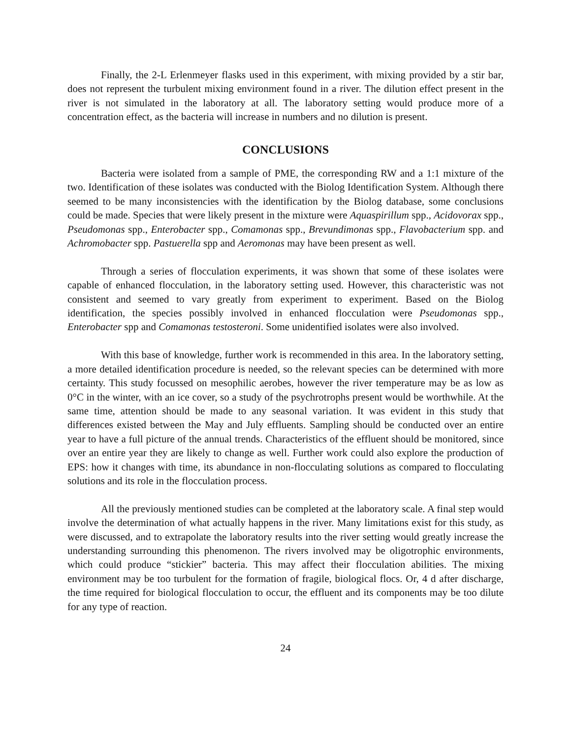Finally, the 2-L Erlenmeyer flasks used in this experiment, with mixing provided by a stir bar, does not represent the turbulent mixing environment found in a river. The dilution effect present in the river is not simulated in the laboratory at all. The laboratory setting would produce more of a concentration effect, as the bacteria will increase in numbers and no dilution is present.
CONCLUSIONS
Bacteria were isolated from a sample of PME, the corresponding RW and a 1:1 mixture of the two. Identification of these isolates was conducted with the Biolog Identification System. Although there seemed to be many inconsistencies with the identification by the Biolog database, some conclusions could be made. Species that were likely present in the mixture were Aquaspirillum spp., Acidovorax spp., Pseudomonas spp., Enterobacter spp., Comamonas spp., Brevundimonas spp., Flavobacterium spp. and Achromobacter spp. Pastuerella spp and Aeromonas may have been present as well.
Through a series of flocculation experiments, it was shown that some of these isolates were capable of enhanced flocculation, in the laboratory setting used. However, this characteristic was not consistent and seemed to vary greatly from experiment to experiment. Based on the Biolog identification, the species possibly involved in enhanced flocculation were Pseudomonas spp., Enterobacter spp and Comamonas testosteroni. Some unidentified isolates were also involved.
With this base of knowledge, further work is recommended in this area. In the laboratory setting, a more detailed identification procedure is needed, so the relevant species can be determined with more certainty. This study focussed on mesophilic aerobes, however the river temperature may be as low as 0°C in the winter, with an ice cover, so a study of the psychrotrophs present would be worthwhile. At the same time, attention should be made to any seasonal variation. It was evident in this study that differences existed between the May and July effluents. Sampling should be conducted over an entire year to have a full picture of the annual trends. Characteristics of the effluent should be monitored, since over an entire year they are likely to change as well. Further work could also explore the production of EPS: how it changes with time, its abundance in non-flocculating solutions as compared to flocculating solutions and its role in the flocculation process.
All the previously mentioned studies can be completed at the laboratory scale. A final step would involve the determination of what actually happens in the river. Many limitations exist for this study, as were discussed, and to extrapolate the laboratory results into the river setting would greatly increase the understanding surrounding this phenomenon. The rivers involved may be oligotrophic environments, which could produce “stickier” bacteria. This may affect their flocculation abilities. The mixing environment may be too turbulent for the formation of fragile, biological flocs. Or, 4 d after discharge, the time required for biological flocculation to occur, the effluent and its components may be too dilute for any type of reaction.
24